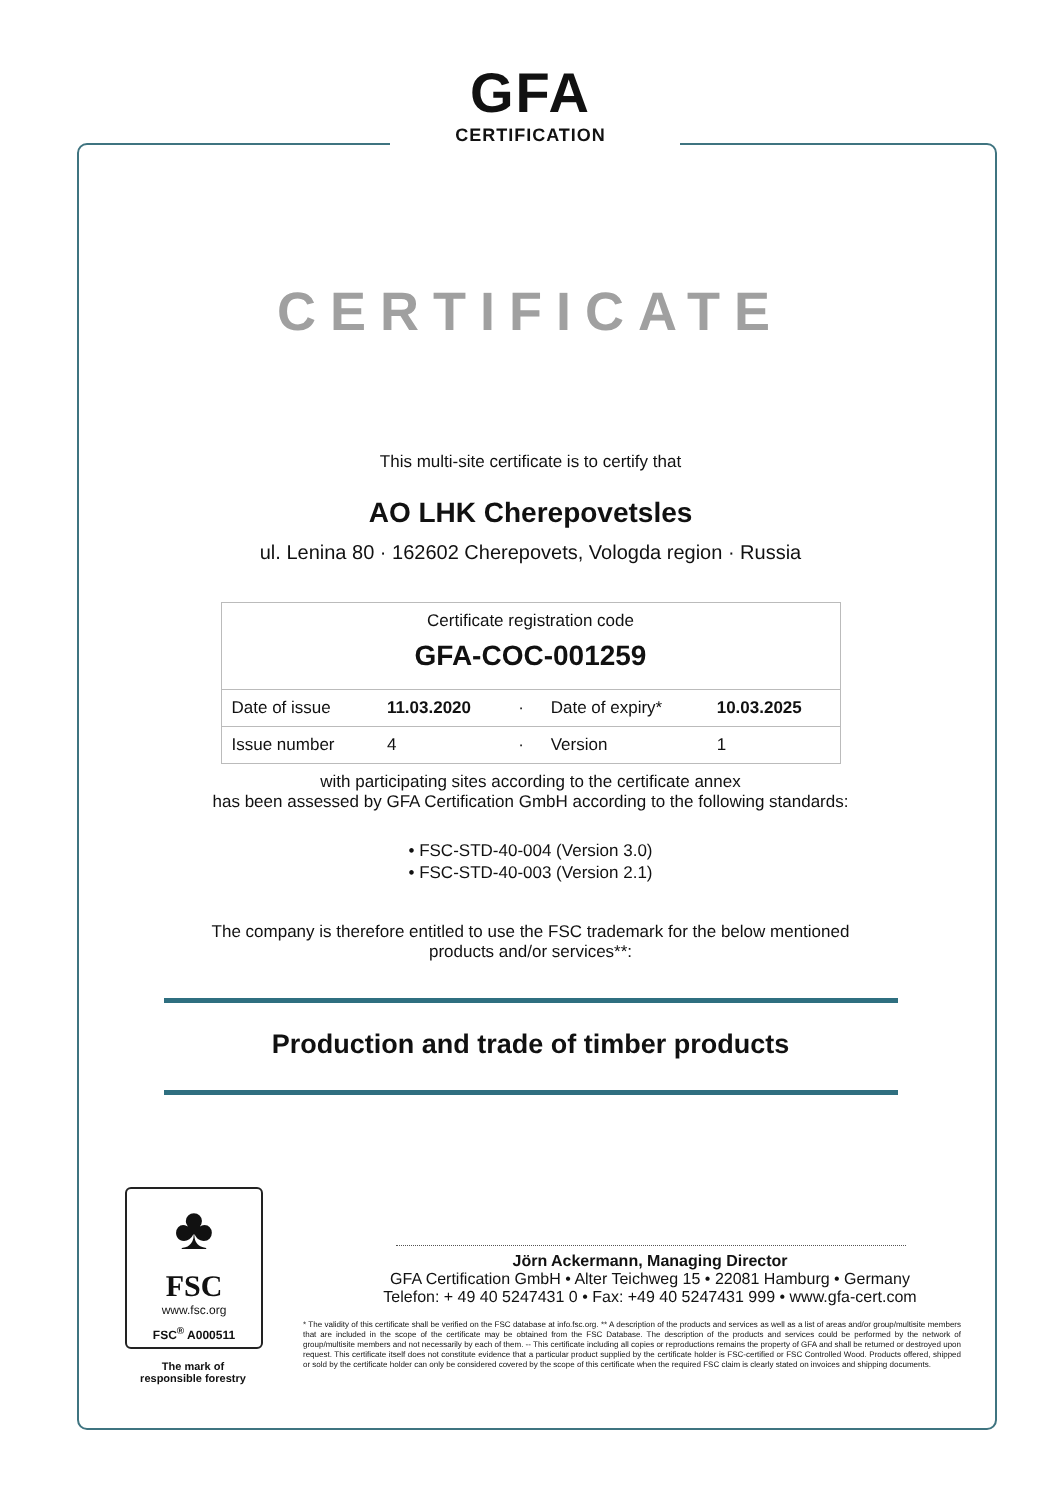GFA
CERTIFICATION
CERTIFICATE
This multi-site certificate is to certify that
AO LHK Cherepovetsles
ul. Lenina 80 · 162602 Cherepovets, Vologda region · Russia
| Certificate registration code GFA-COC-001259 | | | | |
| Date of issue | 11.03.2020 | · | Date of expiry* | 10.03.2025 |
| Issue number | 4 | · | Version | 1 |
with participating sites according to the certificate annex
has been assessed by GFA Certification GmbH according to the following standards:
• FSC-STD-40-004 (Version 3.0)
• FSC-STD-40-003 (Version 2.1)
The company is therefore entitled to use the FSC trademark for the below mentioned
products and/or services**:
Production and trade of timber products
Jörn Ackermann, Managing Director
GFA Certification GmbH • Alter Teichweg 15 • 22081 Hamburg • Germany
Telefon: + 49 40 5247431 0 • Fax: +49 40 5247431 999 • www.gfa-cert.com
* The validity of this certificate shall be verified on the FSC database at info.fsc.org. ** A description of the products and services as well as a list of areas and/or group/multisite members that are included in the scope of the certificate may be obtained from the FSC Database. The description of the products and services could be performed by the network of group/multisite members and not necessarily by each of them. -- This certificate including all copies or reproductions remains the property of GFA and shall be returned or destroyed upon request. This certificate itself does not constitute evidence that a particular product supplied by the certificate holder is FSC-certified or FSC Controlled Wood. Products offered, shipped or sold by the certificate holder can only be considered covered by the scope of this certificate when the required FSC claim is clearly stated on invoices and shipping documents.
♣
FSC
www.fsc.org
FSC<sup>®</sup> A000511
The mark of
responsible forestry